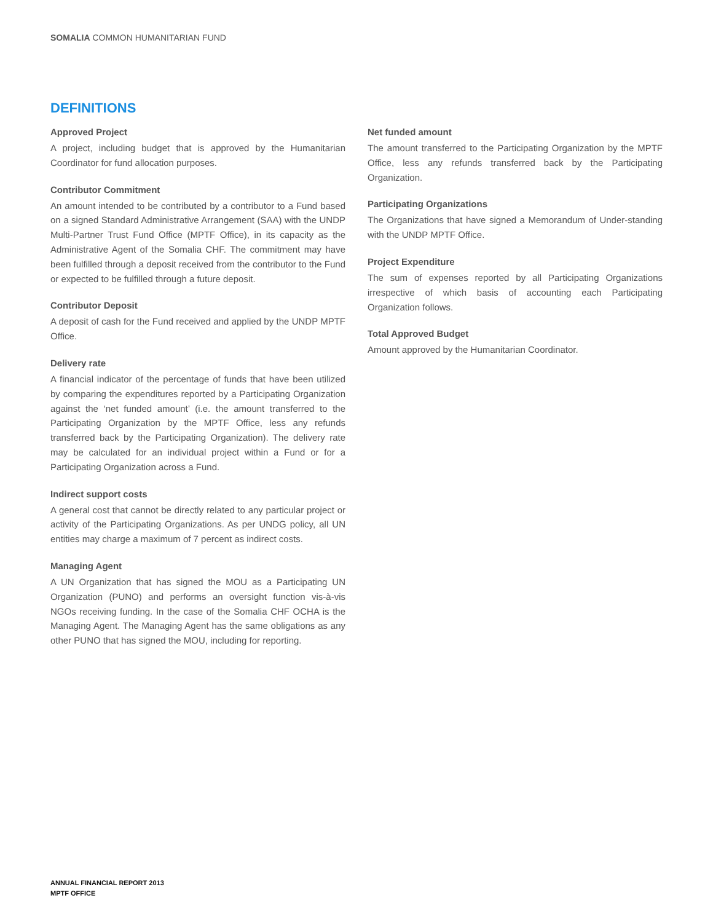SOMALIA COMMON HUMANITARIAN FUND
DEFINITIONS
Approved Project
A project, including budget that is approved by the Humanitarian Coordinator for fund allocation purposes.
Contributor Commitment
An amount intended to be contributed by a contributor to a Fund based on a signed Standard Administrative Arrangement (SAA) with the UNDP Multi-Partner Trust Fund Office (MPTF Office), in its capacity as the Administrative Agent of the Somalia CHF. The commitment may have been fulfilled through a deposit received from the contributor to the Fund or expected to be fulfilled through a future deposit.
Contributor Deposit
A deposit of cash for the Fund received and applied by the UNDP MPTF Office.
Delivery rate
A financial indicator of the percentage of funds that have been utilized by comparing the expenditures reported by a Participating Organization against the ‘net funded amount’ (i.e. the amount transferred to the Participating Organization by the MPTF Office, less any refunds transferred back by the Participating Organization). The delivery rate may be calculated for an individual project within a Fund or for a Participating Organization across a Fund.
Indirect support costs
A general cost that cannot be directly related to any particular project or activity of the Participating Organizations. As per UNDG policy, all UN entities may charge a maximum of 7 percent as indirect costs.
Managing Agent
A UN Organization that has signed the MOU as a Participating UN Organization (PUNO) and performs an oversight function vis-à-vis NGOs receiving funding. In the case of the Somalia CHF OCHA is the Managing Agent. The Managing Agent has the same obligations as any other PUNO that has signed the MOU, including for reporting.
Net funded amount
The amount transferred to the Participating Organization by the MPTF Office, less any refunds transferred back by the Participating Organization.
Participating Organizations
The Organizations that have signed a Memorandum of Under-standing with the UNDP MPTF Office.
Project Expenditure
The sum of expenses reported by all Participating Organizations irrespective of which basis of accounting each Participating Organization follows.
Total Approved Budget
Amount approved by the Humanitarian Coordinator.
ANNUAL FINANCIAL REPORT 2013
MPTF OFFICE